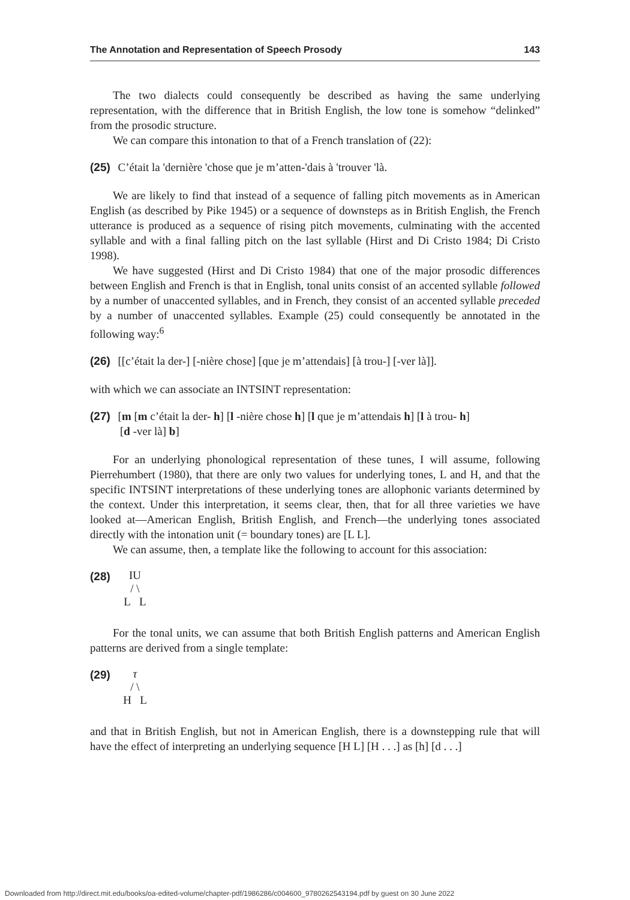The Annotation and Representation of Speech Prosody 143
The two dialects could consequently be described as having the same underlying representation, with the difference that in British English, the low tone is somehow “delinked” from the prosodic structure.
We can compare this intonation to that of a French translation of (22):
(25) C’était la 'dernière 'chose que je m’atten-'dais à 'trouver 'là.
We are likely to find that instead of a sequence of falling pitch movements as in American English (as described by Pike 1945) or a sequence of downsteps as in British English, the French utterance is produced as a sequence of rising pitch movements, culminating with the accented syllable and with a final falling pitch on the last syllable (Hirst and Di Cristo 1984; Di Cristo 1998).
We have suggested (Hirst and Di Cristo 1984) that one of the major prosodic differences between English and French is that in English, tonal units consist of an accented syllable followed by a number of unaccented syllables, and in French, they consist of an accented syllable preceded by a number of unaccented syllables. Example (25) could consequently be annotated in the following way:<sup>6</sup>
(26) [[c’était la der-] [-nière chose] [que je m’attendais] [à trou-] [-ver là]].
with which we can associate an INTSINT representation:
(27) [m [m c’était la der- h] [l -nière chose h] [l que je m’attendais h] [l à trou- h]
[d -ver là] b]
For an underlying phonological representation of these tunes, I will assume, following Pierrehumbert (1980), that there are only two values for underlying tones, L and H, and that the specific INTSINT interpretations of these underlying tones are allophonic variants determined by the context. Under this interpretation, it seems clear, then, that for all three varieties we have looked at—American English, British English, and French—the underlying tones associated directly with the intonation unit (= boundary tones) are [L L].
We can assume, then, a template like the following to account for this association:
(28)
IU
/ \
L L
For the tonal units, we can assume that both British English patterns and American English patterns are derived from a single template:
(29)
τ
/ \
H L
and that in British English, but not in American English, there is a downstepping rule that will have the effect of interpreting an underlying sequence [H L] [H . . .] as [h] [d . . .]
Downloaded from http://direct.mit.edu/books/oa-edited-volume/chapter-pdf/1986286/c004600_9780262543194.pdf by guest on 30 June 2022